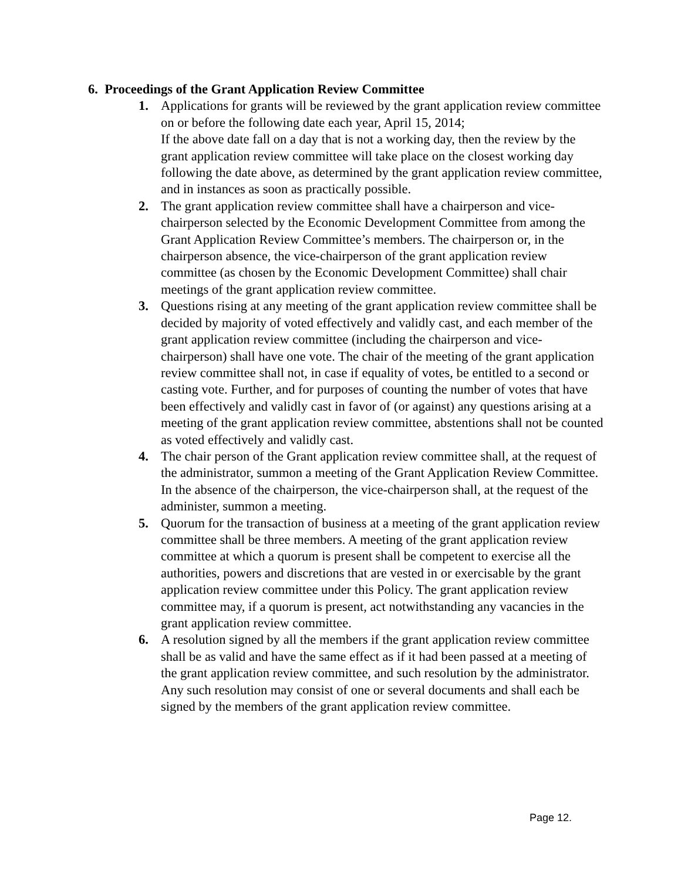6. Proceedings of the Grant Application Review Committee
1. Applications for grants will be reviewed by the grant application review committee on or before the following date each year, April 15, 2014;
If the above date fall on a day that is not a working day, then the review by the grant application review committee will take place on the closest working day following the date above, as determined by the grant application review committee, and in instances as soon as practically possible.
2. The grant application review committee shall have a chairperson and vice-chairperson selected by the Economic Development Committee from among the Grant Application Review Committee’s members. The chairperson or, in the chairperson absence, the vice-chairperson of the grant application review committee (as chosen by the Economic Development Committee) shall chair meetings of the grant application review committee.
3. Questions rising at any meeting of the grant application review committee shall be decided by majority of voted effectively and validly cast, and each member of the grant application review committee (including the chairperson and vice-chairperson) shall have one vote. The chair of the meeting of the grant application review committee shall not, in case if equality of votes, be entitled to a second or casting vote. Further, and for purposes of counting the number of votes that have been effectively and validly cast in favor of (or against) any questions arising at a meeting of the grant application review committee, abstentions shall not be counted as voted effectively and validly cast.
4. The chair person of the Grant application review committee shall, at the request of the administrator, summon a meeting of the Grant Application Review Committee. In the absence of the chairperson, the vice-chairperson shall, at the request of the administer, summon a meeting.
5. Quorum for the transaction of business at a meeting of the grant application review committee shall be three members. A meeting of the grant application review committee at which a quorum is present shall be competent to exercise all the authorities, powers and discretions that are vested in or exercisable by the grant application review committee under this Policy. The grant application review committee may, if a quorum is present, act notwithstanding any vacancies in the grant application review committee.
6. A resolution signed by all the members if the grant application review committee shall be as valid and have the same effect as if it had been passed at a meeting of the grant application review committee, and such resolution by the administrator. Any such resolution may consist of one or several documents and shall each be signed by the members of the grant application review committee.
Page 12.